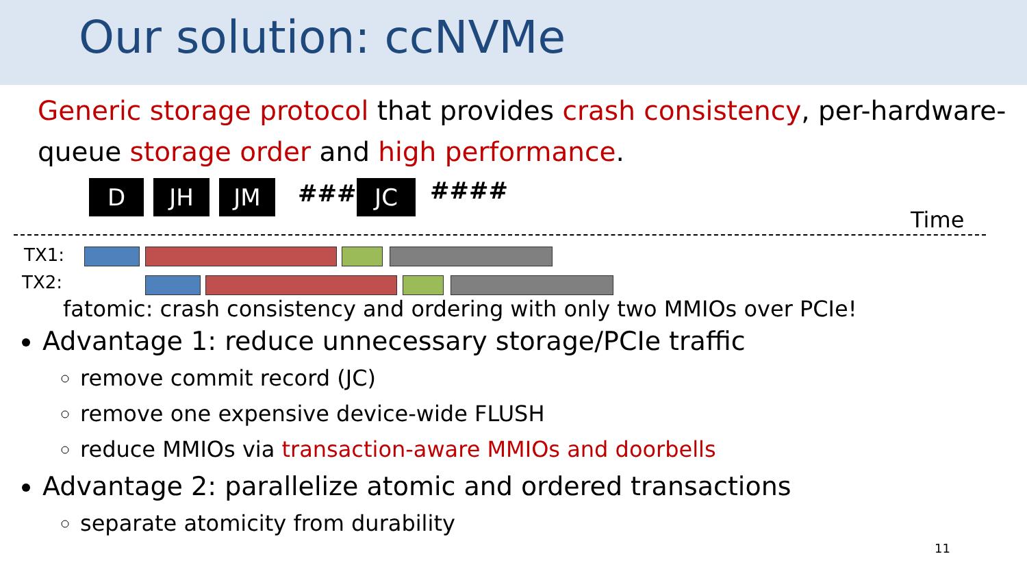Our solution: ccNVMe
Generic storage protocol that provides crash consistency, per-hardware-queue storage order and high performance.
D JH JM #### JC ####
Time
TX1:
TX2:
fatomic: crash consistency and ordering with only two MMIOs over PCIe!
Advantage 1: reduce unnecessary storage/PCIe traffic
remove commit record (JC)
remove one expensive device-wide FLUSH
reduce MMIOs via transaction-aware MMIOs and doorbells
Advantage 2: parallelize atomic and ordered transactions
separate atomicity from durability
11